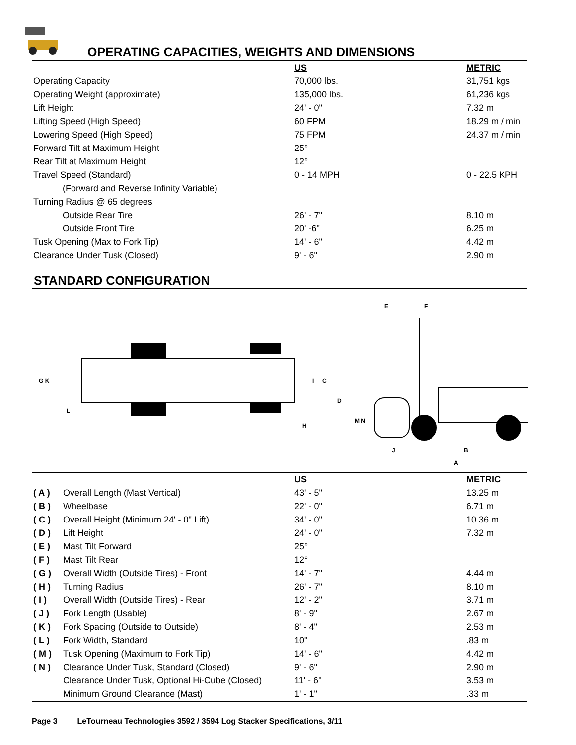OPERATING CAPACITIES, WEIGHTS AND DIMENSIONS
| | US | METRIC |
| --- | --- | --- |
| Operating Capacity | 70,000 lbs. | 31,751 kgs |
| Operating Weight (approximate) | 135,000 lbs. | 61,236 kgs |
| Lift Height | 24' - 0" | 7.32 m |
| Lifting Speed (High Speed) | 60 FPM | 18.29 m / min |
| Lowering Speed (High Speed) | 75 FPM | 24.37 m / min |
| Forward Tilt at Maximum Height | 25° | |
| Rear Tilt at Maximum Height | 12° | |
| Travel Speed (Standard) | 0 - 14 MPH | 0 - 22.5 KPH |
| (Forward and Reverse Infinity Variable) | | |
| Turning Radius @ 65 degrees | | |
| Outside Rear Tire | 26' - 7" | 8.10 m |
| Outside Front Tire | 20' -6" | 6.25 m |
| Tusk Opening (Max to Fork Tip) | 14' - 6" | 4.42 m |
| Clearance Under Tusk (Closed) | 9' - 6" | 2.90 m |
STANDARD CONFIGURATION
G K
L
H
I
C
E
F
D
M N
J
B
A
| | | US | METRIC |
| --- | --- | --- | --- |
| ( A ) | Overall Length (Mast Vertical) | 43' - 5" | 13.25 m |
| ( B ) | Wheelbase | 22' - 0" | 6.71 m |
| ( C ) | Overall Height (Minimum 24' - 0" Lift) | 34' - 0" | 10.36 m |
| ( D ) | Lift Height | 24' - 0" | 7.32 m |
| ( E ) | Mast Tilt Forward | 25° | |
| ( F ) | Mast Tilt Rear | 12° | |
| ( G ) | Overall Width (Outside Tires) - Front | 14' - 7" | 4.44 m |
| ( H ) | Turning Radius | 26' - 7" | 8.10 m |
| ( I ) | Overall Width (Outside Tires) - Rear | 12' - 2" | 3.71 m |
| ( J ) | Fork Length (Usable) | 8' - 9" | 2.67 m |
| ( K ) | Fork Spacing (Outside to Outside) | 8' - 4" | 2.53 m |
| ( L ) | Fork Width, Standard | 10" | .83 m |
| ( M ) | Tusk Opening (Maximum to Fork Tip) | 14' - 6" | 4.42 m |
| ( N ) | Clearance Under Tusk, Standard (Closed) | 9' - 6" | 2.90 m |
| | Clearance Under Tusk, Optional Hi-Cube (Closed) | 11' - 6" | 3.53 m |
| | Minimum Ground Clearance (Mast) | 1' - 1" | .33 m |
Page 3 LeTourneau Technologies 3592 / 3594 Log Stacker Specifications, 3/11